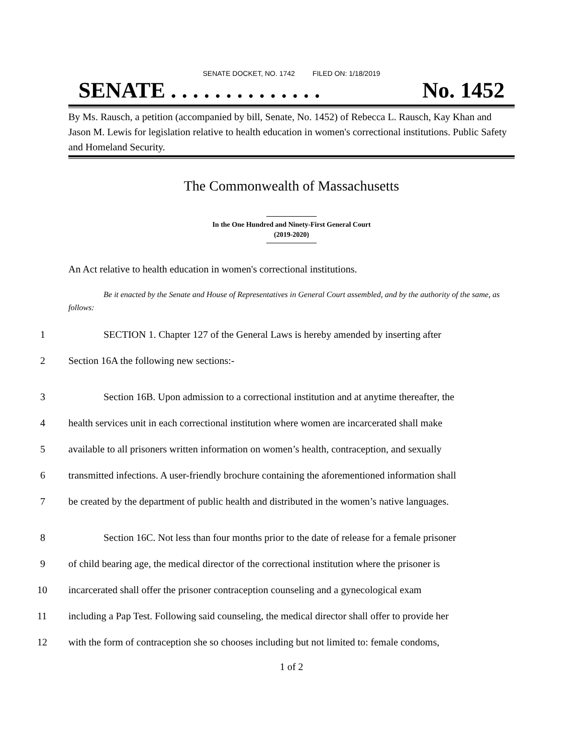SENATE DOCKET, NO. 1742 FILED ON: 1/18/2019
SENATE . . . . . . . . . . . . . . No. 1452
By Ms. Rausch, a petition (accompanied by bill, Senate, No. 1452) of Rebecca L. Rausch, Kay Khan and Jason M. Lewis for legislation relative to health education in women's correctional institutions. Public Safety and Homeland Security.
The Commonwealth of Massachusetts
In the One Hundred and Ninety-First General Court
(2019-2020)
An Act relative to health education in women's correctional institutions.
Be it enacted by the Senate and House of Representatives in General Court assembled, and by the authority of the same, as follows:
1 SECTION 1. Chapter 127 of the General Laws is hereby amended by inserting after
2 Section 16A the following new sections:-
3 Section 16B. Upon admission to a correctional institution and at anytime thereafter, the
4 health services unit in each correctional institution where women are incarcerated shall make
5 available to all prisoners written information on women’s health, contraception, and sexually
6 transmitted infections. A user-friendly brochure containing the aforementioned information shall
7 be created by the department of public health and distributed in the women’s native languages.
8 Section 16C. Not less than four months prior to the date of release for a female prisoner
9 of child bearing age, the medical director of the correctional institution where the prisoner is
10 incarcerated shall offer the prisoner contraception counseling and a gynecological exam
11 including a Pap Test. Following said counseling, the medical director shall offer to provide her
12 with the form of contraception she so chooses including but not limited to: female condoms,
1 of 2